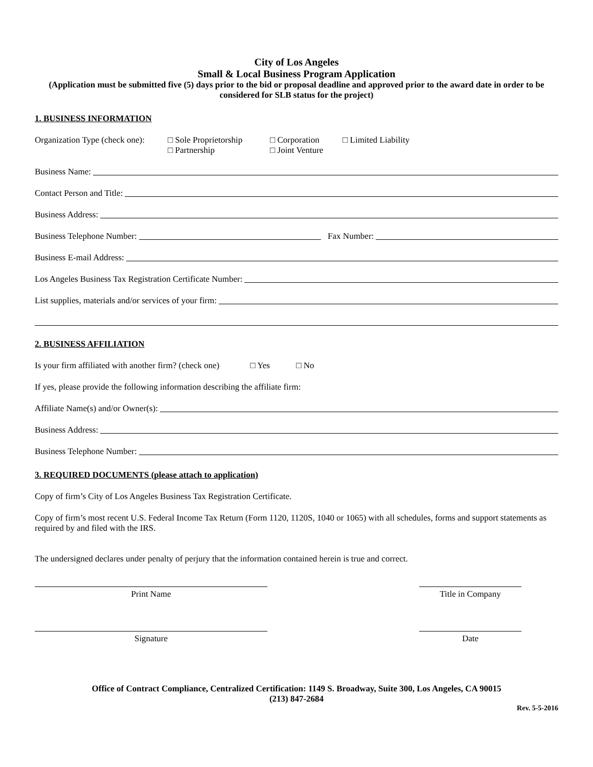City of Los Angeles
Small & Local Business Program Application
(Application must be submitted five (5) days prior to the bid or proposal deadline and approved prior to the award date in order to be considered for SLB status for the project)
1. BUSINESS INFORMATION
Organization Type (check one):
□ Sole Proprietorship
□ Partnership
□ Corporation
□ Joint Venture
□ Limited Liability
Business Name:
Contact Person and Title:
Business Address:
Business Telephone Number: Fax Number:
Business E-mail Address:
Los Angeles Business Tax Registration Certificate Number:
List supplies, materials and/or services of your firm:
2. BUSINESS AFFILIATION
Is your firm affiliated with another firm? (check one) □ Yes □ No
If yes, please provide the following information describing the affiliate firm:
Affiliate Name(s) and/or Owner(s):
Business Address:
Business Telephone Number:
3. REQUIRED DOCUMENTS (please attach to application)
Copy of firm’s City of Los Angeles Business Tax Registration Certificate.
Copy of firm’s most recent U.S. Federal Income Tax Return (Form 1120, 1120S, 1040 or 1065) with all schedules, forms and support statements as required by and filed with the IRS.
The undersigned declares under penalty of perjury that the information contained herein is true and correct.
Print Name Title in Company
Signature Date
Office of Contract Compliance, Centralized Certification: 1149 S. Broadway, Suite 300, Los Angeles, CA 90015
(213) 847-2684
Rev. 5-5-2016